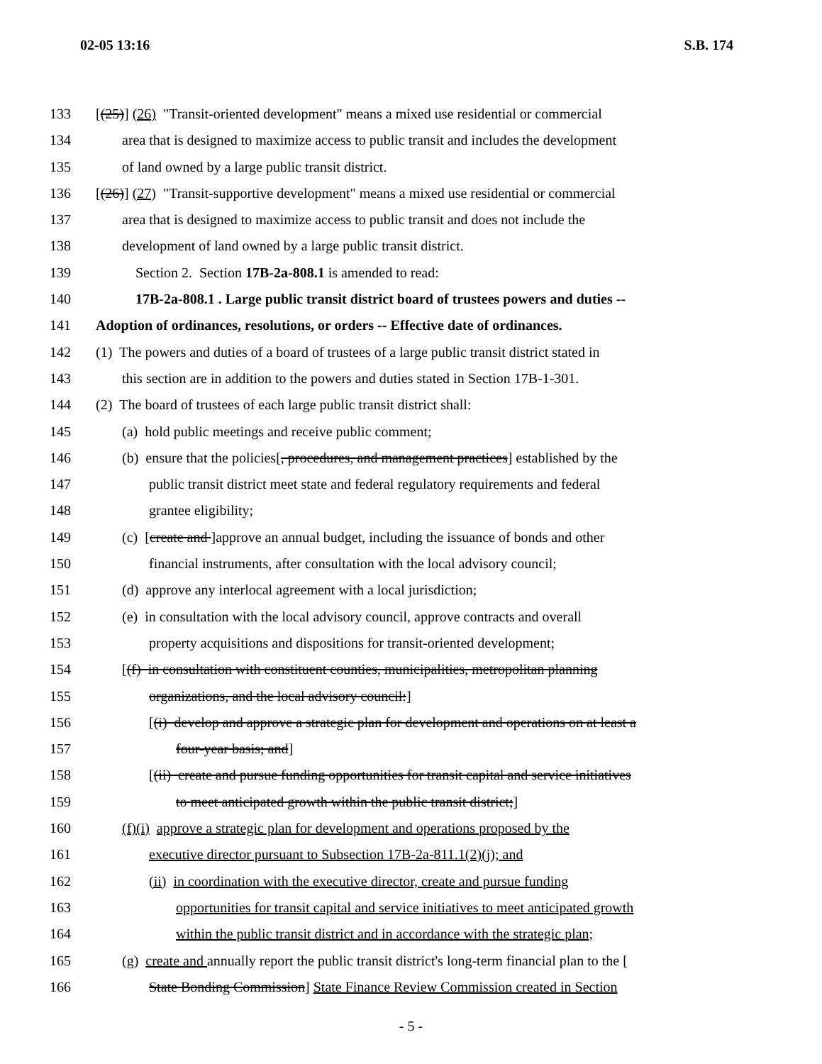02-05 13:16 S.B. 174
133 [(25)] (26) "Transit-oriented development" means a mixed use residential or commercial
134 area that is designed to maximize access to public transit and includes the development
135 of land owned by a large public transit district.
136 [(26)] (27) "Transit-supportive development" means a mixed use residential or commercial
137 area that is designed to maximize access to public transit and does not include the
138 development of land owned by a large public transit district.
139 Section 2. Section 17B-2a-808.1 is amended to read:
140 17B-2a-808.1 . Large public transit district board of trustees powers and duties --
141 Adoption of ordinances, resolutions, or orders -- Effective date of ordinances.
142 (1) The powers and duties of a board of trustees of a large public transit district stated in
143 this section are in addition to the powers and duties stated in Section 17B-1-301.
144 (2) The board of trustees of each large public transit district shall:
145 (a) hold public meetings and receive public comment;
146 (b) ensure that the policies[, procedures, and management practices] established by the
147 public transit district meet state and federal regulatory requirements and federal
148 grantee eligibility;
149 (c) [create and ]approve an annual budget, including the issuance of bonds and other
150 financial instruments, after consultation with the local advisory council;
151 (d) approve any interlocal agreement with a local jurisdiction;
152 (e) in consultation with the local advisory council, approve contracts and overall
153 property acquisitions and dispositions for transit-oriented development;
154 [(f) in consultation with constituent counties, municipalities, metropolitan planning
155 organizations, and the local advisory council:]
156 [(i) develop and approve a strategic plan for development and operations on at least a
157 four-year basis; and]
158 [(ii) create and pursue funding opportunities for transit capital and service initiatives
159 to meet anticipated growth within the public transit district;]
160 (f)(i) approve a strategic plan for development and operations proposed by the
161 executive director pursuant to Subsection 17B-2a-811.1(2)(j); and
162 (ii) in coordination with the executive director, create and pursue funding
163 opportunities for transit capital and service initiatives to meet anticipated growth
164 within the public transit district and in accordance with the strategic plan;
165 (g) create and annually report the public transit district's long-term financial plan to the [
166 State Bonding Commission] State Finance Review Commission created in Section
- 5 -